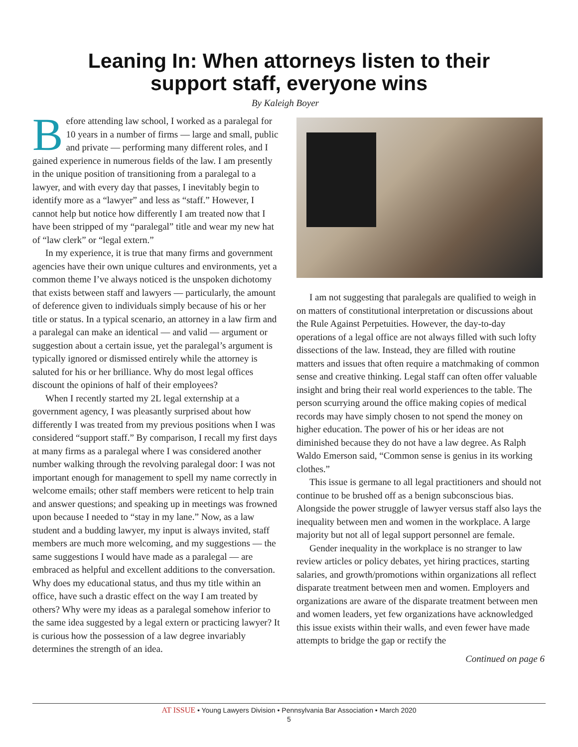Leaning In: When attorneys listen to their
support staff, everyone wins
By Kaleigh Boyer
Before attending law school, I worked as a paralegal for 10 years in a number of firms — large and small, public and private — performing many different roles, and I gained experience in numerous fields of the law. I am presently in the unique position of transitioning from a paralegal to a lawyer, and with every day that passes, I inevitably begin to identify more as a “lawyer” and less as “staff.” However, I cannot help but notice how differently I am treated now that I have been stripped of my “paralegal” title and wear my new hat of “law clerk” or “legal extern.”
In my experience, it is true that many firms and government agencies have their own unique cultures and environments, yet a common theme I’ve always noticed is the unspoken dichotomy that exists between staff and lawyers — particularly, the amount of deference given to individuals simply because of his or her title or status. In a typical scenario, an attorney in a law firm and a paralegal can make an identical — and valid — argument or suggestion about a certain issue, yet the paralegal’s argument is typically ignored or dismissed entirely while the attorney is saluted for his or her brilliance. Why do most legal offices discount the opinions of half of their employees?
When I recently started my 2L legal externship at a government agency, I was pleasantly surprised about how differently I was treated from my previous positions when I was considered “support staff.” By comparison, I recall my first days at many firms as a paralegal where I was considered another number walking through the revolving paralegal door: I was not important enough for management to spell my name correctly in welcome emails; other staff members were reticent to help train and answer questions; and speaking up in meetings was frowned upon because I needed to “stay in my lane.” Now, as a law student and a budding lawyer, my input is always invited, staff members are much more welcoming, and my suggestions — the same suggestions I would have made as a paralegal — are embraced as helpful and excellent additions to the conversation. Why does my educational status, and thus my title within an office, have such a drastic effect on the way I am treated by others? Why were my ideas as a paralegal somehow inferior to the same idea suggested by a legal extern or practicing lawyer? It is curious how the possession of a law degree invariably determines the strength of an idea.
I am not suggesting that paralegals are qualified to weigh in on matters of constitutional interpretation or discussions about the Rule Against Perpetuities. However, the day-to-day operations of a legal office are not always filled with such lofty dissections of the law. Instead, they are filled with routine matters and issues that often require a matchmaking of common sense and creative thinking. Legal staff can often offer valuable insight and bring their real world experiences to the table. The person scurrying around the office making copies of medical records may have simply chosen to not spend the money on higher education. The power of his or her ideas are not diminished because they do not have a law degree. As Ralph Waldo Emerson said, “Common sense is genius in its working clothes.”
This issue is germane to all legal practitioners and should not continue to be brushed off as a benign subconscious bias. Alongside the power struggle of lawyer versus staff also lays the inequality between men and women in the workplace. A large majority but not all of legal support personnel are female.
Gender inequality in the workplace is no stranger to law review articles or policy debates, yet hiring practices, starting salaries, and growth/promotions within organizations all reflect disparate treatment between men and women. Employers and organizations are aware of the disparate treatment between men and women leaders, yet few organizations have acknowledged this issue exists within their walls, and even fewer have made attempts to bridge the gap or rectify the
Continued on page 6
AT ISSUE • Young Lawyers Division • Pennsylvania Bar Association • March 2020
5